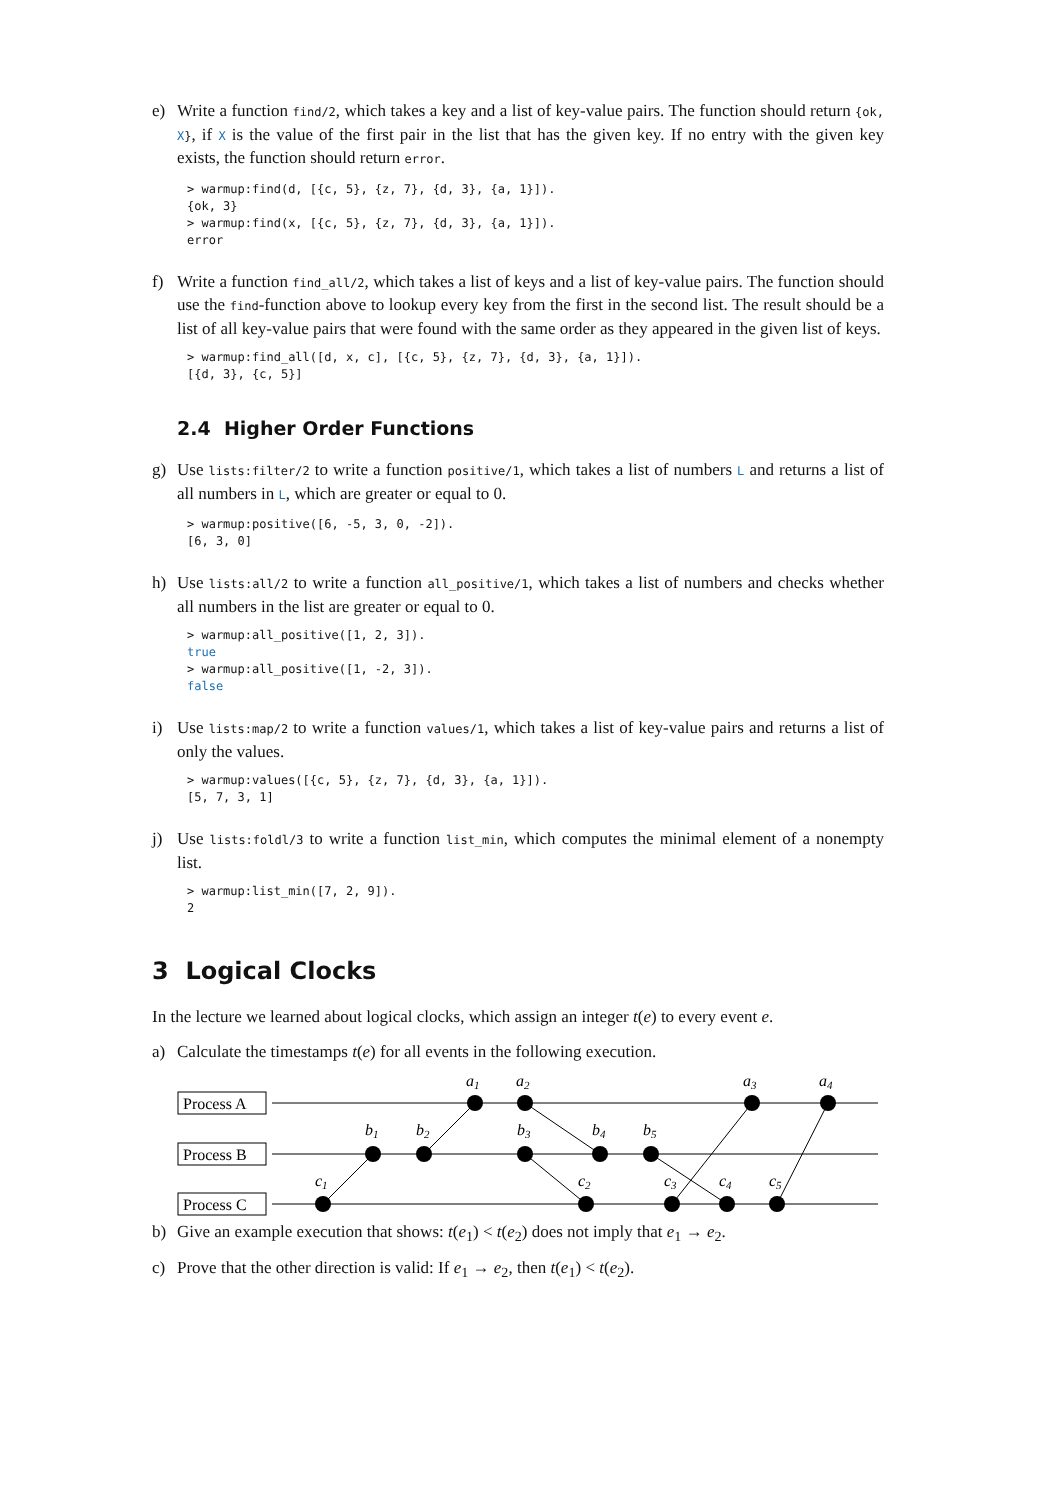e) Write a function find/2, which takes a key and a list of key-value pairs. The function should return {ok, X}, if X is the value of the first pair in the list that has the given key. If no entry with the given key exists, the function should return error.
> warmup:find(d, [{c, 5}, {z, 7}, {d, 3}, {a, 1}]).
{ok, 3}
> warmup:find(x, [{c, 5}, {z, 7}, {d, 3}, {a, 1}]).
error
f) Write a function find_all/2, which takes a list of keys and a list of key-value pairs. The function should use the find-function above to lookup every key from the first in the second list. The result should be a list of all key-value pairs that were found with the same order as they appeared in the given list of keys.
> warmup:find_all([d, x, c], [{c, 5}, {z, 7}, {d, 3}, {a, 1}]).
[{d, 3}, {c, 5}]
2.4 Higher Order Functions
g) Use lists:filter/2 to write a function positive/1, which takes a list of numbers L and returns a list of all numbers in L, which are greater or equal to 0.
> warmup:positive([6, -5, 3, 0, -2]).
[6, 3, 0]
h) Use lists:all/2 to write a function all_positive/1, which takes a list of numbers and checks whether all numbers in the list are greater or equal to 0.
> warmup:all_positive([1, 2, 3]).
true
> warmup:all_positive([1, -2, 3]).
false
i) Use lists:map/2 to write a function values/1, which takes a list of key-value pairs and returns a list of only the values.
> warmup:values([{c, 5}, {z, 7}, {d, 3}, {a, 1}]).
[5, 7, 3, 1]
j) Use lists:foldl/3 to write a function list_min, which computes the minimal element of a nonempty list.
> warmup:list_min([7, 2, 9]).
2
3 Logical Clocks
In the lecture we learned about logical clocks, which assign an integer t(e) to every event e.
a) Calculate the timestamps t(e) for all events in the following execution.
Process A
Process B
Process C
a1
a2
a3
a4
b1
b2
b3
b4
b5
c1
c2
c3
c4
c5
b) Give an example execution that shows: t(e<sub>1</sub>) < t(e<sub>2</sub>) does not imply that e<sub>1</sub> → e<sub>2</sub>.
c) Prove that the other direction is valid: If e<sub>1</sub> → e<sub>2</sub>, then t(e<sub>1</sub>) < t(e<sub>2</sub>).